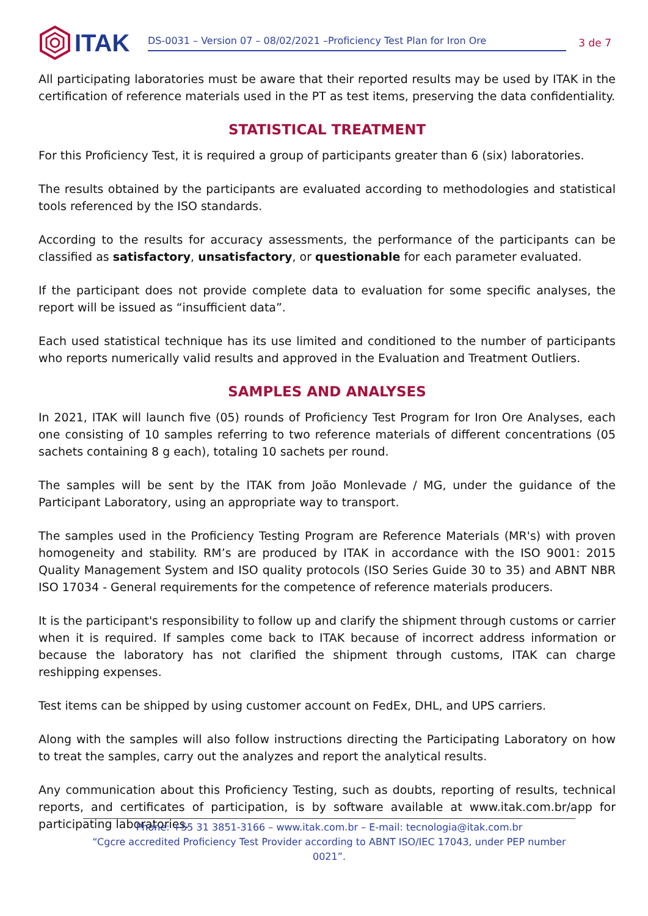ITAK
DS-0031 – Version 07 – 08/02/2021 –Proficiency Test Plan for Iron Ore
3 de 7
All participating laboratories must be aware that their reported results may be used by ITAK in the certification of reference materials used in the PT as test items, preserving the data confidentiality.
STATISTICAL TREATMENT
For this Proficiency Test, it is required a group of participants greater than 6 (six) laboratories.
The results obtained by the participants are evaluated according to methodologies and statistical tools referenced by the ISO standards.
According to the results for accuracy assessments, the performance of the participants can be classified as satisfactory, unsatisfactory, or questionable for each parameter evaluated.
If the participant does not provide complete data to evaluation for some specific analyses, the report will be issued as “insufficient data”.
Each used statistical technique has its use limited and conditioned to the number of participants who reports numerically valid results and approved in the Evaluation and Treatment Outliers.
SAMPLES AND ANALYSES
In 2021, ITAK will launch five (05) rounds of Proficiency Test Program for Iron Ore Analyses, each one consisting of 10 samples referring to two reference materials of different concentrations (05 sachets containing 8 g each), totaling 10 sachets per round.
The samples will be sent by the ITAK from João Monlevade / MG, under the guidance of the Participant Laboratory, using an appropriate way to transport.
The samples used in the Proficiency Testing Program are Reference Materials (MR's) with proven homogeneity and stability. RM’s are produced by ITAK in accordance with the ISO 9001: 2015 Quality Management System and ISO quality protocols (ISO Series Guide 30 to 35) and ABNT NBR ISO 17034 - General requirements for the competence of reference materials producers.
It is the participant's responsibility to follow up and clarify the shipment through customs or carrier when it is required. If samples come back to ITAK because of incorrect address information or because the laboratory has not clarified the shipment through customs, ITAK can charge reshipping expenses.
Test items can be shipped by using customer account on FedEx, DHL, and UPS carriers.
Along with the samples will also follow instructions directing the Participating Laboratory on how to treat the samples, carry out the analyzes and report the analytical results.
Any communication about this Proficiency Testing, such as doubts, reporting of results, technical reports, and certificates of participation, is by software available at www.itak.com.br/app for participating laboratories.
Phone: +55 31 3851-3166 – www.itak.com.br – E-mail: tecnologia@itak.com.br
“Cgcre accredited Proficiency Test Provider according to ABNT ISO/IEC 17043, under PEP number 0021”.